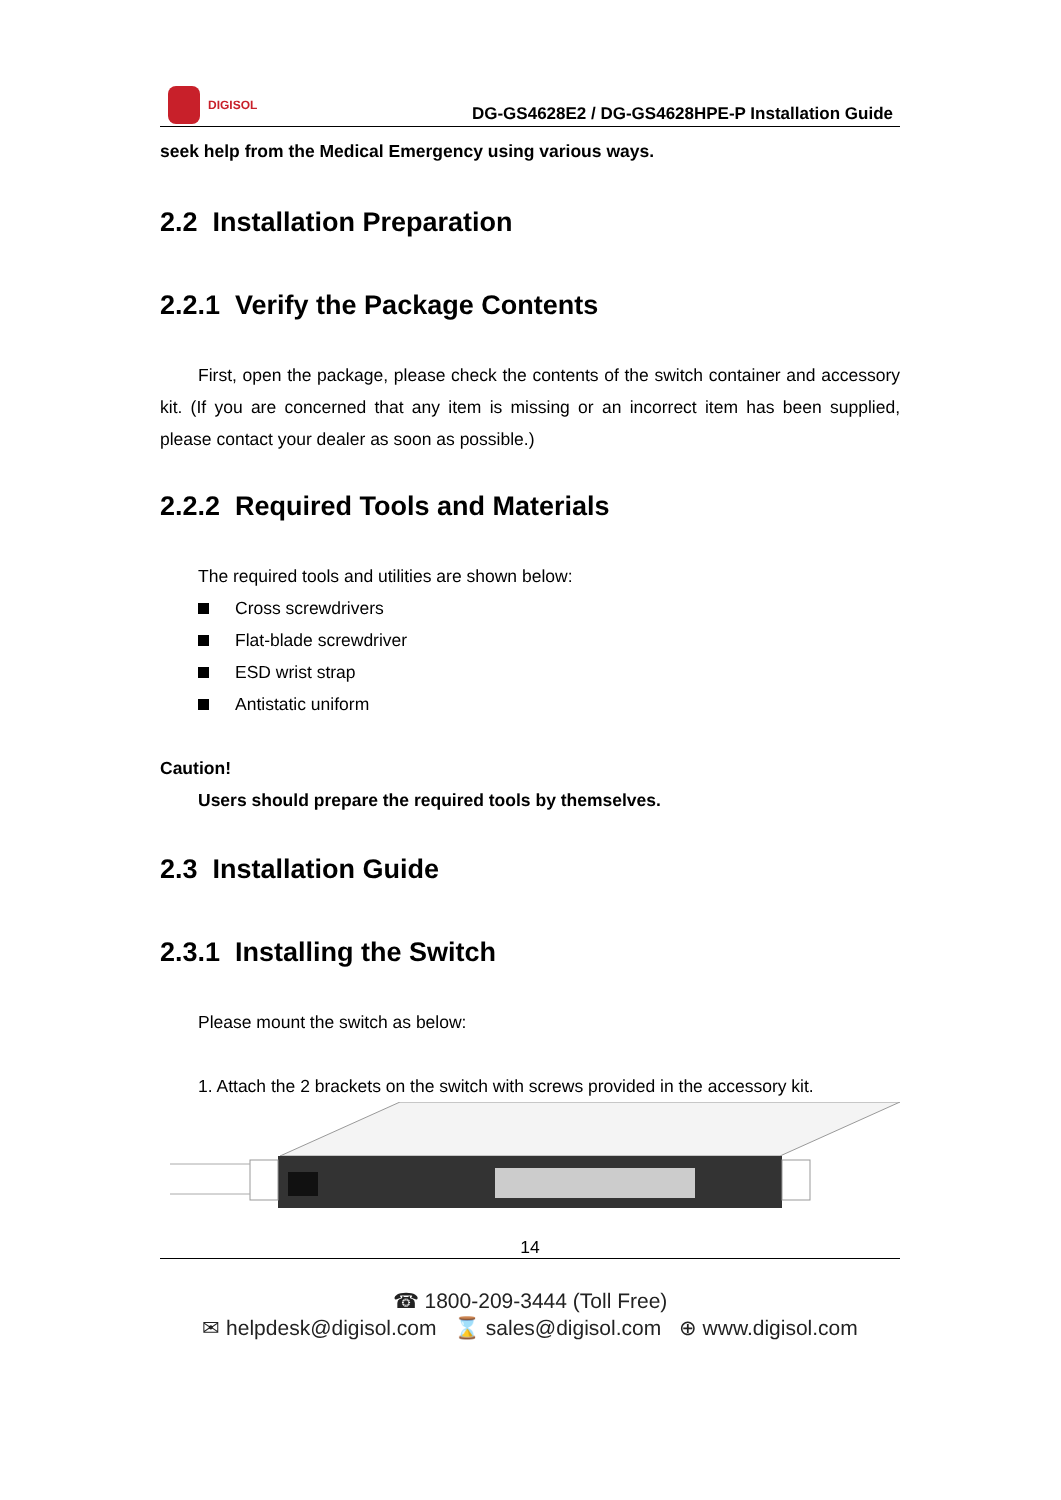DIGISOL
DG-GS4628E2 / DG-GS4628HPE-P Installation Guide
seek help from the Medical Emergency using various ways.
2.2 Installation Preparation
2.2.1 Verify the Package Contents
First, open the package, please check the contents of the switch container and accessory kit. (If you are concerned that any item is missing or an incorrect item has been supplied, please contact your dealer as soon as possible.)
2.2.2 Required Tools and Materials
The required tools and utilities are shown below:
Cross screwdrivers
Flat-blade screwdriver
ESD wrist strap
Antistatic uniform
Caution!
Users should prepare the required tools by themselves.
2.3 Installation Guide
2.3.1 Installing the Switch
Please mount the switch as below:
1. Attach the 2 brackets on the switch with screws provided in the accessory kit.
14
☎ 1800-209-3444 (Toll Free)
✉ helpdesk@digisol.com ⌛ sales@digisol.com ⊕ www.digisol.com